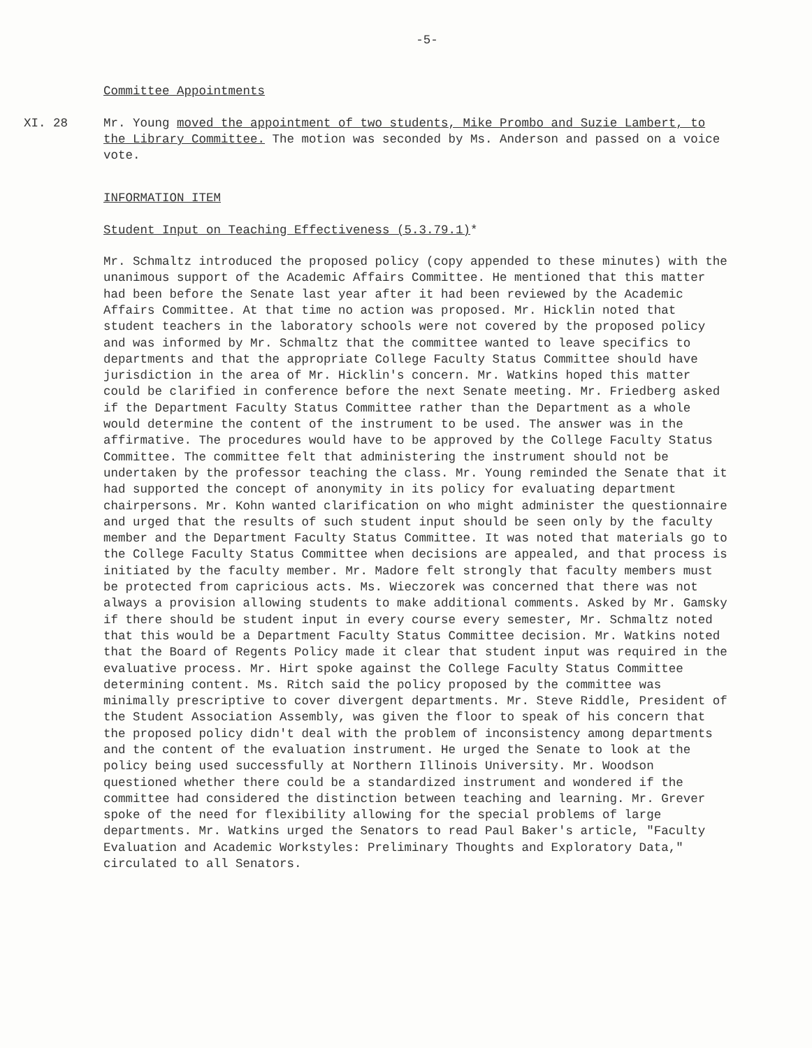-5-
Committee Appointments
XI. 28 Mr. Young moved the appointment of two students, Mike Prombo and Suzie Lambert, to the Library Committee. The motion was seconded by Ms. Anderson and passed on a voice vote.
INFORMATION ITEM
Student Input on Teaching Effectiveness (5.3.79.1)*
Mr. Schmaltz introduced the proposed policy (copy appended to these minutes) with the unanimous support of the Academic Affairs Committee. He mentioned that this matter had been before the Senate last year after it had been reviewed by the Academic Affairs Committee. At that time no action was proposed. Mr. Hicklin noted that student teachers in the laboratory schools were not covered by the proposed policy and was informed by Mr. Schmaltz that the committee wanted to leave specifics to departments and that the appropriate College Faculty Status Committee should have jurisdiction in the area of Mr. Hicklin's concern. Mr. Watkins hoped this matter could be clarified in conference before the next Senate meeting. Mr. Friedberg asked if the Department Faculty Status Committee rather than the Department as a whole would determine the content of the instrument to be used. The answer was in the affirmative. The procedures would have to be approved by the College Faculty Status Committee. The committee felt that administering the instrument should not be undertaken by the professor teaching the class. Mr. Young reminded the Senate that it had supported the concept of anonymity in its policy for evaluating department chairpersons. Mr. Kohn wanted clarification on who might administer the questionnaire and urged that the results of such student input should be seen only by the faculty member and the Department Faculty Status Committee. It was noted that materials go to the College Faculty Status Committee when decisions are appealed, and that process is initiated by the faculty member. Mr. Madore felt strongly that faculty members must be protected from capricious acts. Ms. Wieczorek was concerned that there was not always a provision allowing students to make additional comments. Asked by Mr. Gamsky if there should be student input in every course every semester, Mr. Schmaltz noted that this would be a Department Faculty Status Committee decision. Mr. Watkins noted that the Board of Regents Policy made it clear that student input was required in the evaluative process. Mr. Hirt spoke against the College Faculty Status Committee determining content. Ms. Ritch said the policy proposed by the committee was minimally prescriptive to cover divergent departments. Mr. Steve Riddle, President of the Student Association Assembly, was given the floor to speak of his concern that the proposed policy didn't deal with the problem of inconsistency among departments and the content of the evaluation instrument. He urged the Senate to look at the policy being used successfully at Northern Illinois University. Mr. Woodson questioned whether there could be a standardized instrument and wondered if the committee had considered the distinction between teaching and learning. Mr. Grever spoke of the need for flexibility allowing for the special problems of large departments. Mr. Watkins urged the Senators to read Paul Baker's article, "Faculty Evaluation and Academic Workstyles: Preliminary Thoughts and Exploratory Data," circulated to all Senators.